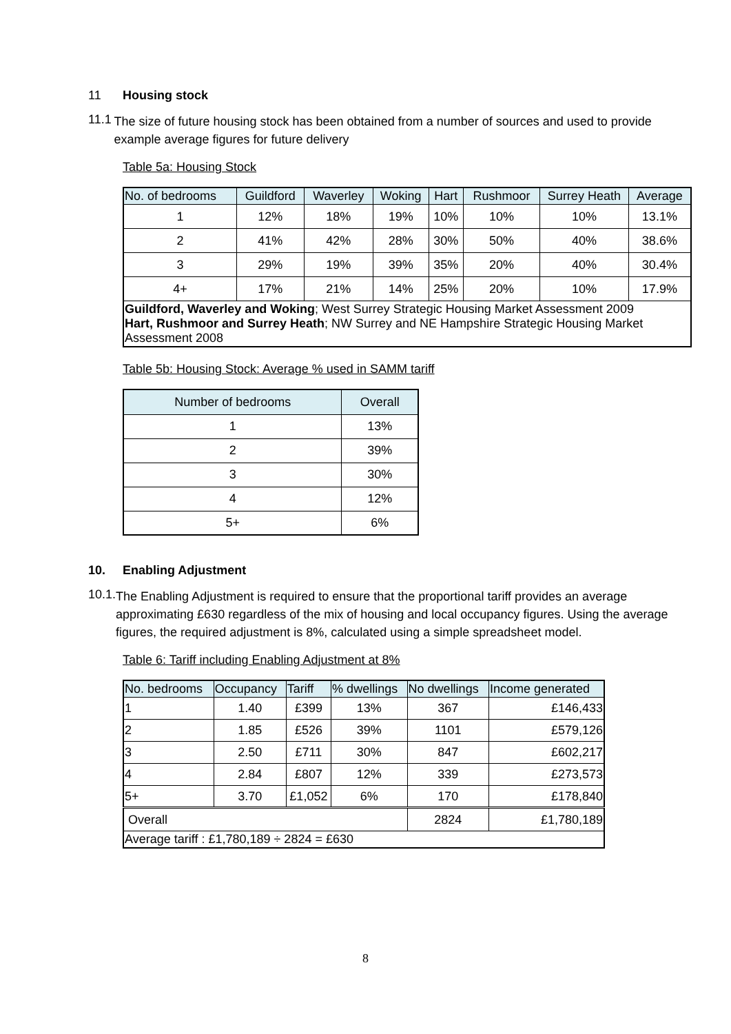11 Housing stock
11.1
The size of future housing stock has been obtained from a number of sources and used to provide example average figures for future delivery
Table 5a: Housing Stock
| No. of bedrooms | Guildford | Waverley | Woking | Hart | Rushmoor | Surrey Heath | Average |
| --- | --- | --- | --- | --- | --- | --- | --- |
| 1 | 12% | 18% | 19% | 10% | 10% | 10% | 13.1% |
| 2 | 41% | 42% | 28% | 30% | 50% | 40% | 38.6% |
| 3 | 29% | 19% | 39% | 35% | 20% | 40% | 30.4% |
| 4+ | 17% | 21% | 14% | 25% | 20% | 10% | 17.9% |
| Guildford, Waverley and Woking ; West Surrey Strategic Housing Market Assessment 2009 Hart, Rushmoor and Surrey Heath ; NW Surrey and NE Hampshire Strategic Housing Market Assessment 2008 | | | | | | | |
Table 5b: Housing Stock: Average % used in SAMM tariff
| Number of bedrooms | Overall |
| --- | --- |
| 1 | 13% |
| 2 | 39% |
| 3 | 30% |
| 4 | 12% |
| 5+ | 6% |
10. Enabling Adjustment
10.1.
The Enabling Adjustment is required to ensure that the proportional tariff provides an average approximating £630 regardless of the mix of housing and local occupancy figures. Using the average figures, the required adjustment is 8%, calculated using a simple spreadsheet model.
Table 6: Tariff including Enabling Adjustment at 8%
| No. bedrooms | Occupancy | Tariff | % dwellings | No dwellings | Income generated |
| --- | --- | --- | --- | --- | --- |
| 1 | 1.40 | £399 | 13% | 367 | £146,433 |
| 2 | 1.85 | £526 | 39% | 1101 | £579,126 |
| 3 | 2.50 | £711 | 30% | 847 | £602,217 |
| 4 | 2.84 | £807 | 12% | 339 | £273,573 |
| 5+ | 3.70 | £1,052 | 6% | 170 | £178,840 |
| Overall | | | | 2824 | £1,780,189 |
| Average tariff : £1,780,189 ÷ 2824 = £630 | | | | | |
8